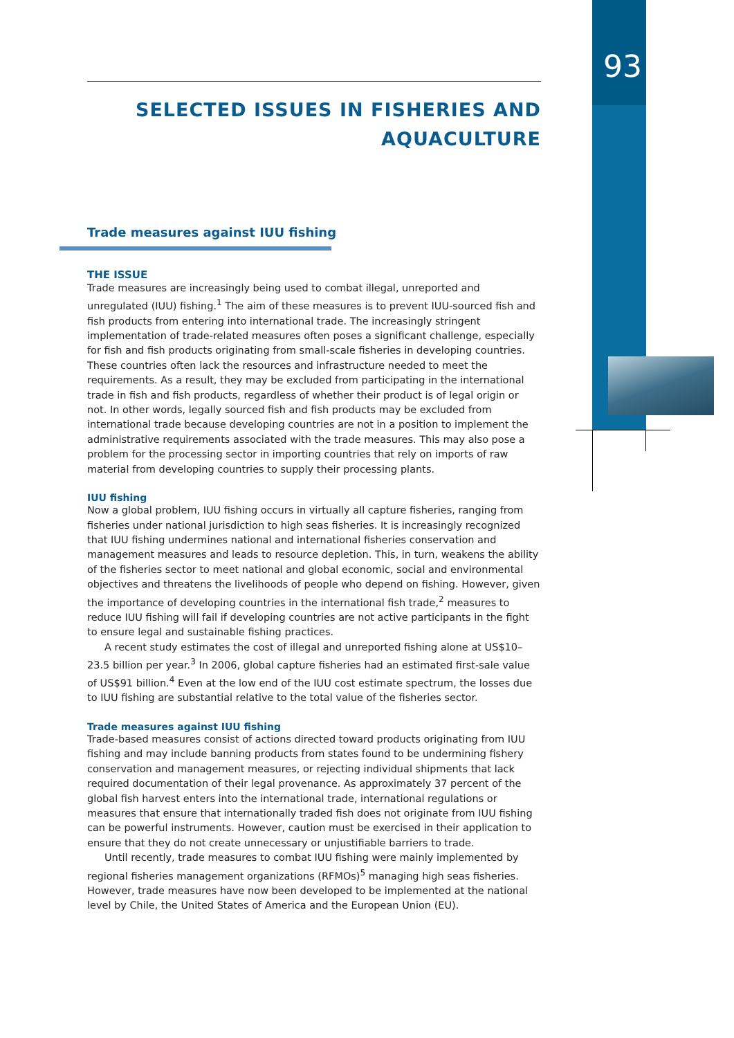93
SELECTED ISSUES IN FISHERIES AND AQUACULTURE
Trade measures against IUU fishing
THE ISSUE
Trade measures are increasingly being used to combat illegal, unreported and unregulated (IUU) fishing.<sup>1</sup> The aim of these measures is to prevent IUU-sourced fish and fish products from entering into international trade. The increasingly stringent implementation of trade-related measures often poses a significant challenge, especially for fish and fish products originating from small-scale fisheries in developing countries. These countries often lack the resources and infrastructure needed to meet the requirements. As a result, they may be excluded from participating in the international trade in fish and fish products, regardless of whether their product is of legal origin or not. In other words, legally sourced fish and fish products may be excluded from international trade because developing countries are not in a position to implement the administrative requirements associated with the trade measures. This may also pose a problem for the processing sector in importing countries that rely on imports of raw material from developing countries to supply their processing plants.
IUU fishing
Now a global problem, IUU fishing occurs in virtually all capture fisheries, ranging from fisheries under national jurisdiction to high seas fisheries. It is increasingly recognized that IUU fishing undermines national and international fisheries conservation and management measures and leads to resource depletion. This, in turn, weakens the ability of the fisheries sector to meet national and global economic, social and environmental objectives and threatens the livelihoods of people who depend on fishing. However, given the importance of developing countries in the international fish trade,<sup>2</sup> measures to reduce IUU fishing will fail if developing countries are not active participants in the fight to ensure legal and sustainable fishing practices.
A recent study estimates the cost of illegal and unreported fishing alone at US$10–23.5 billion per year.<sup>3</sup> In 2006, global capture fisheries had an estimated first-sale value of US$91 billion.<sup>4</sup> Even at the low end of the IUU cost estimate spectrum, the losses due to IUU fishing are substantial relative to the total value of the fisheries sector.
Trade measures against IUU fishing
Trade-based measures consist of actions directed toward products originating from IUU fishing and may include banning products from states found to be undermining fishery conservation and management measures, or rejecting individual shipments that lack required documentation of their legal provenance. As approximately 37 percent of the global fish harvest enters into the international trade, international regulations or measures that ensure that internationally traded fish does not originate from IUU fishing can be powerful instruments. However, caution must be exercised in their application to ensure that they do not create unnecessary or unjustifiable barriers to trade.
Until recently, trade measures to combat IUU fishing were mainly implemented by regional fisheries management organizations (RFMOs)<sup>5</sup> managing high seas fisheries. However, trade measures have now been developed to be implemented at the national level by Chile, the United States of America and the European Union (EU).